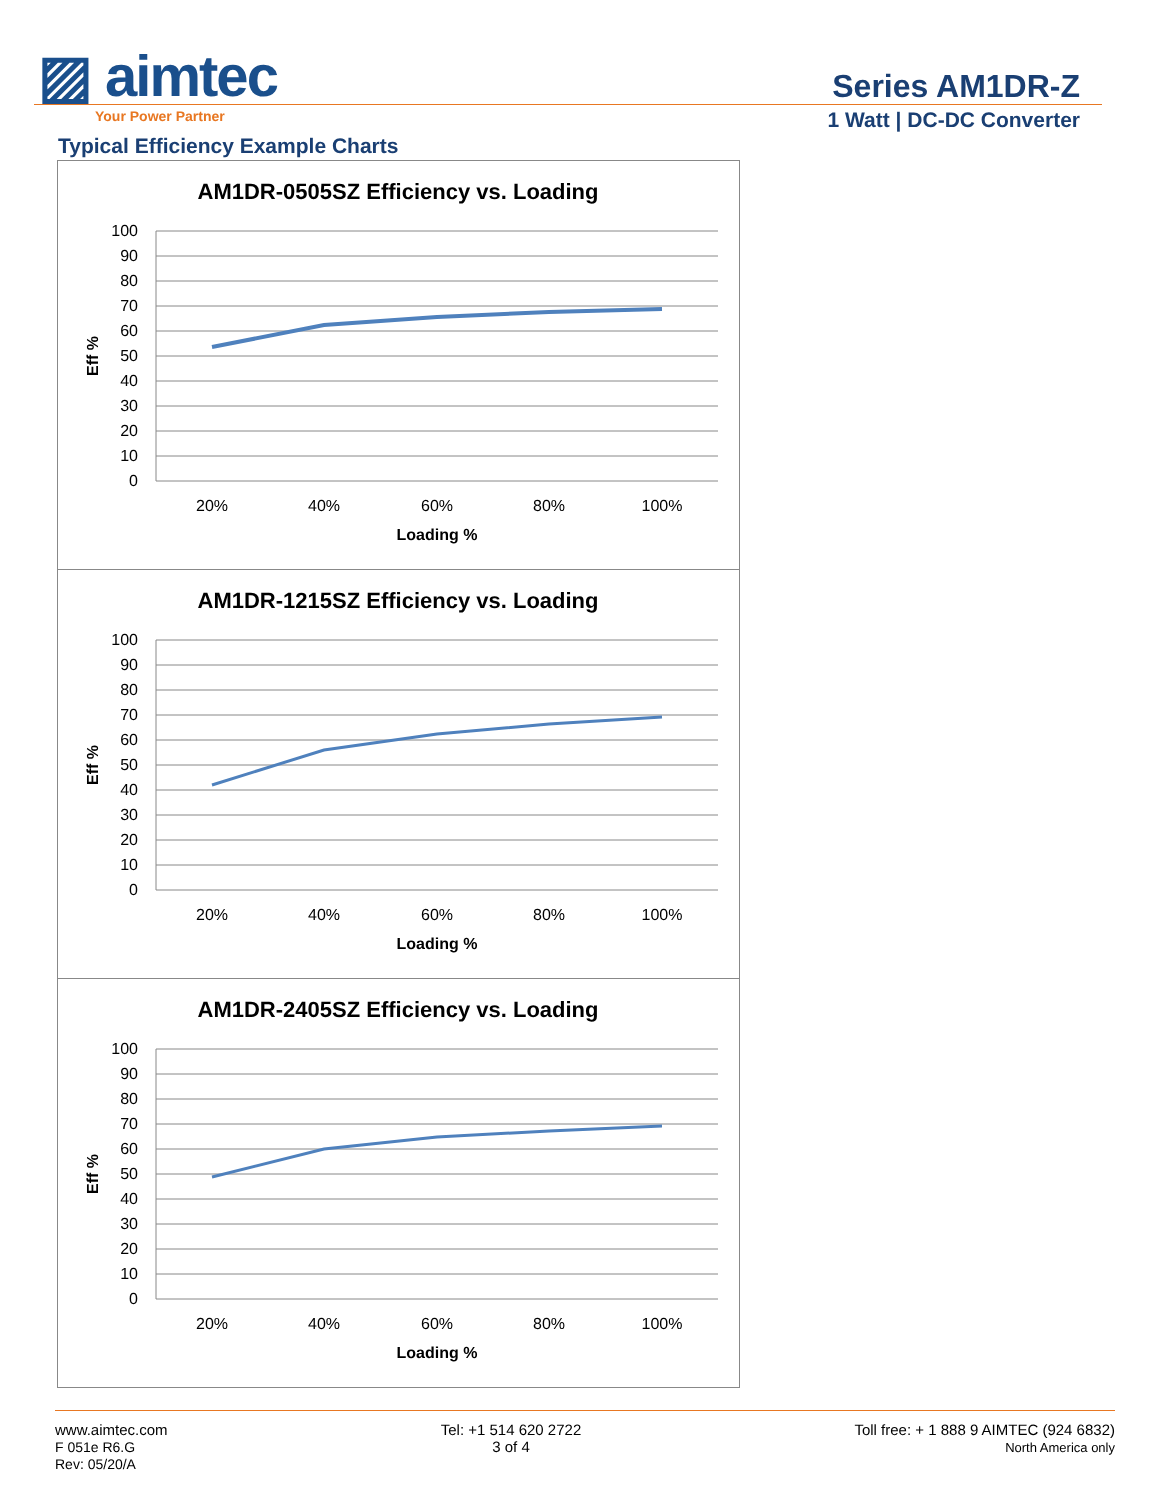▨ aimtec
Your Power Partner
Series AM1DR-Z
1 Watt | DC-DC Converter
Typical Efficiency Example Charts
AM1DR-0505SZ Efficiency vs. Loading
100
90
80
70
60
50
40
30
20
10
0
20%
40%
60%
80%
100%
Loading %
Eff %
AM1DR-1215SZ Efficiency vs. Loading
100
90
80
70
60
50
40
30
20
10
0
20%
40%
60%
80%
100%
Loading %
Eff %
AM1DR-2405SZ Efficiency vs. Loading
100
90
80
70
60
50
40
30
20
10
0
20%
40%
60%
80%
100%
Loading %
Eff %
www.aimtec.com
F 051e R6.G
Rev: 05/20/A
Tel: +1 514 620 2722
3 of 4
Toll free: + 1 888 9 AIMTEC (924 6832)
North America only